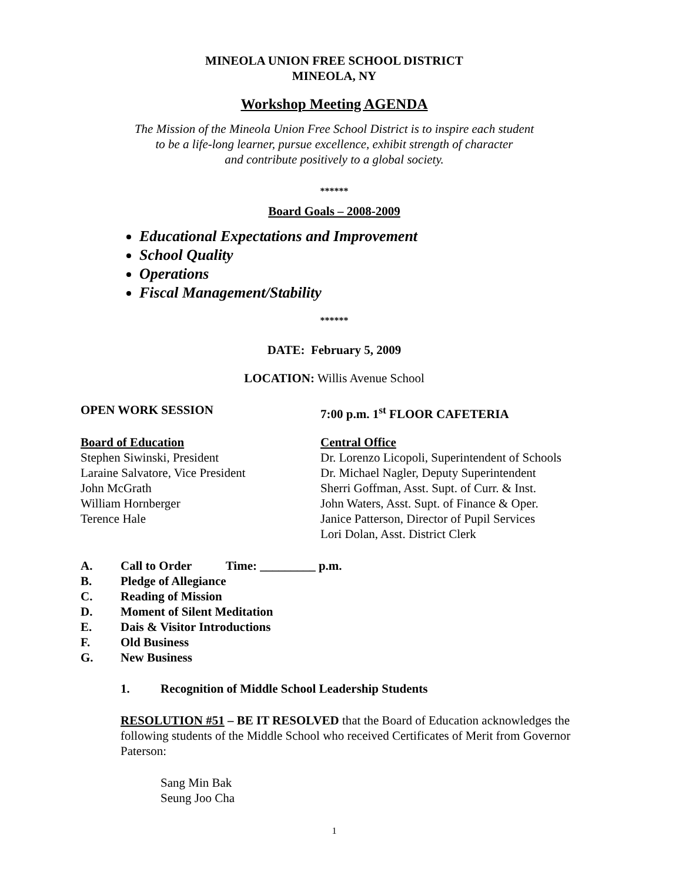MINEOLA UNION FREE SCHOOL DISTRICT
MINEOLA, NY
Workshop Meeting AGENDA
The Mission of the Mineola Union Free School District is to inspire each student
to be a life-long learner, pursue excellence, exhibit strength of character
and contribute positively to a global society.
******
Board Goals – 2008-2009
Educational Expectations and Improvement
School Quality
Operations
Fiscal Management/Stability
******
DATE: February 5, 2009
LOCATION: Willis Avenue School
OPEN WORK SESSION 7:00 p.m. 1<sup>st</sup> FLOOR CAFETERIA
Board of Education
Stephen Siwinski, President
Laraine Salvatore, Vice President
John McGrath
William Hornberger
Terence Hale
Central Office
Dr. Lorenzo Licopoli, Superintendent of Schools
Dr. Michael Nagler, Deputy Superintendent
Sherri Goffman, Asst. Supt. of Curr. & Inst.
John Waters, Asst. Supt. of Finance & Oper.
Janice Patterson, Director of Pupil Services
Lori Dolan, Asst. District Clerk
A. Call to Order Time: _________ p.m.
B. Pledge of Allegiance
C. Reading of Mission
D. Moment of Silent Meditation
E. Dais & Visitor Introductions
F. Old Business
G. New Business
1. Recognition of Middle School Leadership Students
RESOLUTION #51 – BE IT RESOLVED that the Board of Education acknowledges the following students of the Middle School who received Certificates of Merit from Governor Paterson:
Sang Min Bak
Seung Joo Cha
1